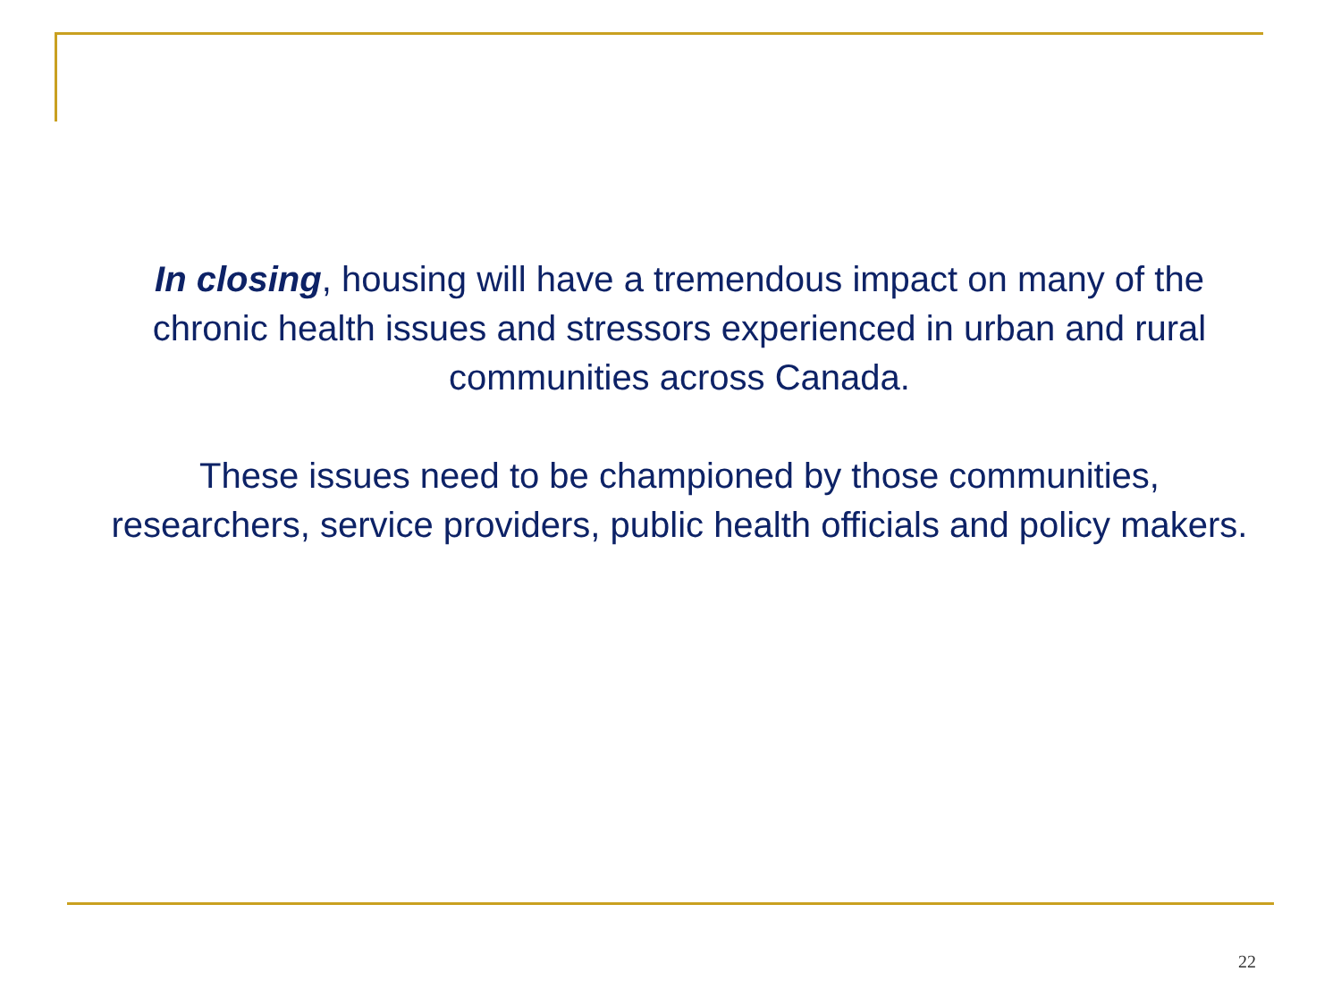In closing, housing will have a tremendous impact on many of the chronic health issues and stressors experienced in urban and rural communities across Canada.
These issues need to be championed by those communities, researchers, service providers, public health officials and policy makers.
22